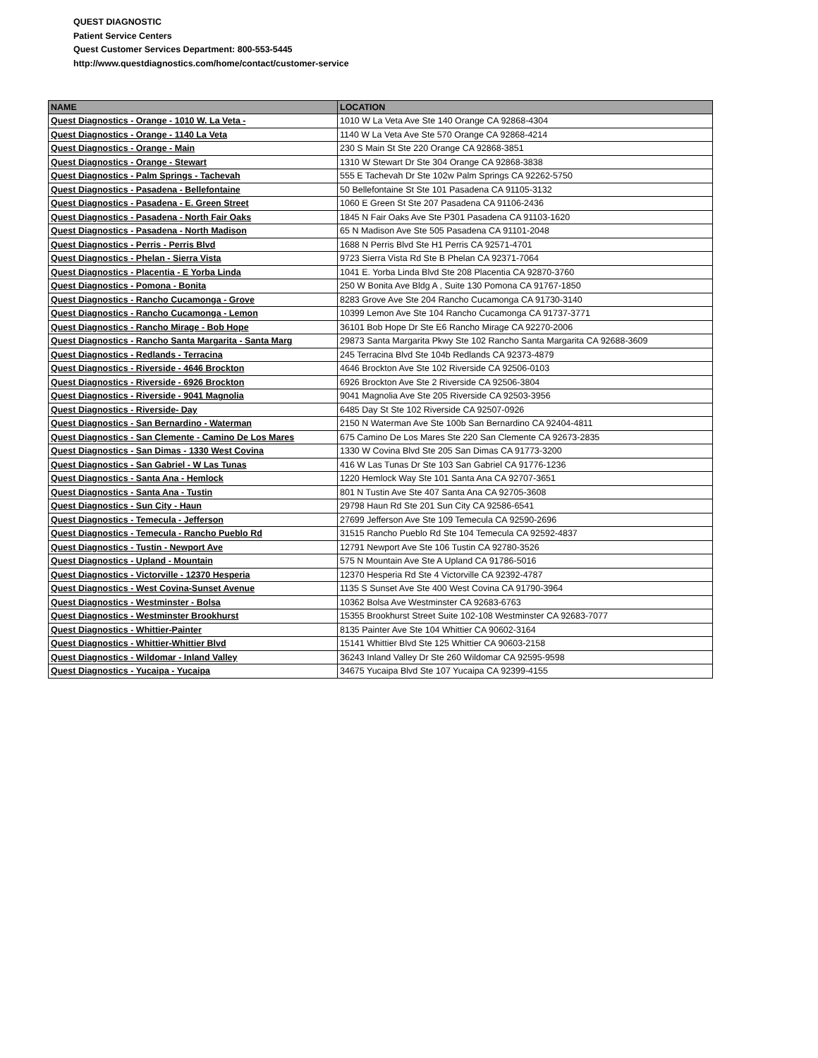QUEST DIAGNOSTIC
Patient Service Centers
Quest Customer Services Department: 800-553-5445
http://www.questdiagnostics.com/home/contact/customer-service
| NAME | LOCATION |
| --- | --- |
| Quest Diagnostics - Orange - 1010 W. La Veta - | 1010 W La Veta Ave Ste 140 Orange CA 92868-4304 |
| Quest Diagnostics - Orange - 1140 La Veta | 1140 W La Veta Ave Ste 570 Orange CA 92868-4214 |
| Quest Diagnostics - Orange - Main | 230 S Main St Ste 220 Orange CA 92868-3851 |
| Quest Diagnostics - Orange - Stewart | 1310 W Stewart Dr Ste 304 Orange CA 92868-3838 |
| Quest Diagnostics - Palm Springs - Tachevah | 555 E Tachevah Dr Ste 102w Palm Springs CA 92262-5750 |
| Quest Diagnostics - Pasadena - Bellefontaine | 50 Bellefontaine St Ste 101 Pasadena CA 91105-3132 |
| Quest Diagnostics - Pasadena - E. Green Street | 1060 E Green St Ste 207 Pasadena CA 91106-2436 |
| Quest Diagnostics - Pasadena - North Fair Oaks | 1845 N Fair Oaks Ave Ste P301 Pasadena CA 91103-1620 |
| Quest Diagnostics - Pasadena - North Madison | 65 N Madison Ave Ste 505 Pasadena CA 91101-2048 |
| Quest Diagnostics - Perris - Perris Blvd | 1688 N Perris Blvd Ste H1 Perris CA 92571-4701 |
| Quest Diagnostics - Phelan - Sierra Vista | 9723 Sierra Vista Rd Ste B Phelan CA 92371-7064 |
| Quest Diagnostics - Placentia - E Yorba Linda | 1041 E. Yorba Linda Blvd Ste 208 Placentia CA 92870-3760 |
| Quest Diagnostics - Pomona - Bonita | 250 W Bonita Ave Bldg A , Suite 130 Pomona CA 91767-1850 |
| Quest Diagnostics - Rancho Cucamonga - Grove | 8283 Grove Ave Ste 204 Rancho Cucamonga CA 91730-3140 |
| Quest Diagnostics - Rancho Cucamonga - Lemon | 10399 Lemon Ave Ste 104 Rancho Cucamonga CA 91737-3771 |
| Quest Diagnostics - Rancho Mirage - Bob Hope | 36101 Bob Hope Dr Ste E6 Rancho Mirage CA 92270-2006 |
| Quest Diagnostics - Rancho Santa Margarita - Santa Marg | 29873 Santa Margarita Pkwy Ste 102 Rancho Santa Margarita CA 92688-3609 |
| Quest Diagnostics - Redlands - Terracina | 245 Terracina Blvd Ste 104b Redlands CA 92373-4879 |
| Quest Diagnostics - Riverside - 4646 Brockton | 4646 Brockton Ave Ste 102 Riverside CA 92506-0103 |
| Quest Diagnostics - Riverside - 6926 Brockton | 6926 Brockton Ave Ste 2 Riverside CA 92506-3804 |
| Quest Diagnostics - Riverside - 9041 Magnolia | 9041 Magnolia Ave Ste 205 Riverside CA 92503-3956 |
| Quest Diagnostics - Riverside- Day | 6485 Day St Ste 102 Riverside CA 92507-0926 |
| Quest Diagnostics - San Bernardino - Waterman | 2150 N Waterman Ave Ste 100b San Bernardino CA 92404-4811 |
| Quest Diagnostics - San Clemente - Camino De Los Mares | 675 Camino De Los Mares Ste 220 San Clemente CA 92673-2835 |
| Quest Diagnostics - San Dimas - 1330 West Covina | 1330 W Covina Blvd Ste 205 San Dimas CA 91773-3200 |
| Quest Diagnostics - San Gabriel - W Las Tunas | 416 W Las Tunas Dr Ste 103 San Gabriel CA 91776-1236 |
| Quest Diagnostics - Santa Ana - Hemlock | 1220 Hemlock Way Ste 101 Santa Ana CA 92707-3651 |
| Quest Diagnostics - Santa Ana - Tustin | 801 N Tustin Ave Ste 407 Santa Ana CA 92705-3608 |
| Quest Diagnostics - Sun City - Haun | 29798 Haun Rd Ste 201 Sun City CA 92586-6541 |
| Quest Diagnostics - Temecula - Jefferson | 27699 Jefferson Ave Ste 109 Temecula CA 92590-2696 |
| Quest Diagnostics - Temecula - Rancho Pueblo Rd | 31515 Rancho Pueblo Rd Ste 104 Temecula CA 92592-4837 |
| Quest Diagnostics - Tustin - Newport Ave | 12791 Newport Ave Ste 106 Tustin CA 92780-3526 |
| Quest Diagnostics - Upland - Mountain | 575 N Mountain Ave Ste A Upland CA 91786-5016 |
| Quest Diagnostics - Victorville - 12370 Hesperia | 12370 Hesperia Rd Ste 4 Victorville CA 92392-4787 |
| Quest Diagnostics - West Covina-Sunset Avenue | 1135 S Sunset Ave Ste 400 West Covina CA 91790-3964 |
| Quest Diagnostics - Westminster - Bolsa | 10362 Bolsa Ave Westminster CA 92683-6763 |
| Quest Diagnostics - Westminster Brookhurst | 15355 Brookhurst Street Suite 102-108 Westminster CA 92683-7077 |
| Quest Diagnostics - Whittier-Painter | 8135 Painter Ave Ste 104 Whittier CA 90602-3164 |
| Quest Diagnostics - Whittier-Whittier Blvd | 15141 Whittier Blvd Ste 125 Whittier CA 90603-2158 |
| Quest Diagnostics - Wildomar - Inland Valley | 36243 Inland Valley Dr Ste 260 Wildomar CA 92595-9598 |
| Quest Diagnostics - Yucaipa - Yucaipa | 34675 Yucaipa Blvd Ste 107 Yucaipa CA 92399-4155 |